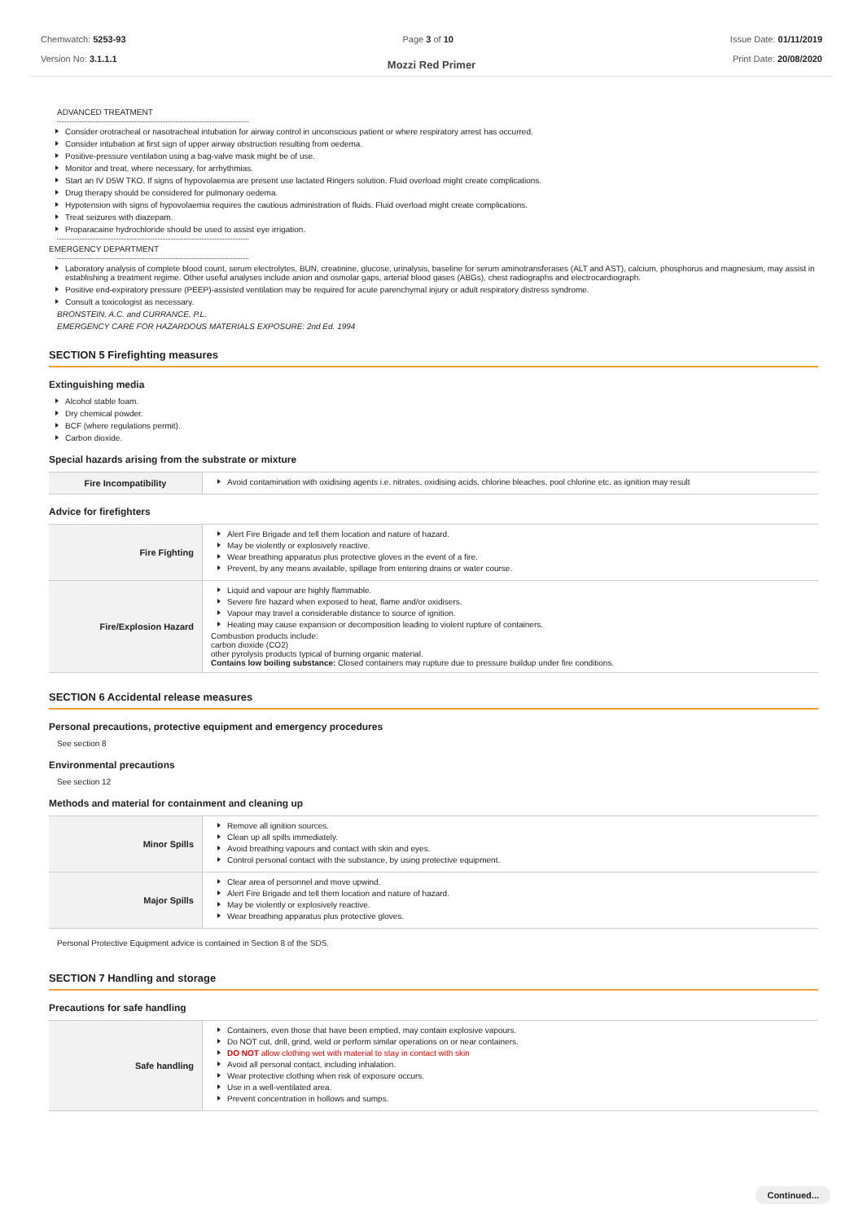Chemwatch: 5253-93
Version No: 3.1.1.1
Page 3 of 10 Issue Date: 01/11/2019
Print Date: 20/08/2020
Mozzi Red Primer
ADVANCED TREATMENT
Consider orotracheal or nasotracheal intubation for airway control in unconscious patient or where respiratory arrest has occurred.
Consider intubation at first sign of upper airway obstruction resulting from oedema.
Positive-pressure ventilation using a bag-valve mask might be of use.
Monitor and treat, where necessary, for arrhythmias.
Start an IV D5W TKO. If signs of hypovolaemia are present use lactated Ringers solution. Fluid overload might create complications.
Drug therapy should be considered for pulmonary oedema.
Hypotension with signs of hypovolaemia requires the cautious administration of fluids. Fluid overload might create complications.
Treat seizures with diazepam.
Proparacaine hydrochloride should be used to assist eye irrigation.
EMERGENCY DEPARTMENT
Laboratory analysis of complete blood count, serum electrolytes, BUN, creatinine, glucose, urinalysis, baseline for serum aminotransferases (ALT and AST), calcium, phosphorus and magnesium, may assist in establishing a treatment regime. Other useful analyses include anion and osmolar gaps, arterial blood gases (ABGs), chest radiographs and electrocardiograph.
Positive end-expiratory pressure (PEEP)-assisted ventilation may be required for acute parenchymal injury or adult respiratory distress syndrome.
Consult a toxicologist as necessary.
BRONSTEIN, A.C. and CURRANCE, P.L.
EMERGENCY CARE FOR HAZARDOUS MATERIALS EXPOSURE: 2nd Ed. 1994
SECTION 5 Firefighting measures
Extinguishing media
Alcohol stable foam.
Dry chemical powder.
BCF (where regulations permit).
Carbon dioxide.
Special hazards arising from the substrate or mixture
| Fire Incompatibility | Avoid contamination with oxidising agents i.e. nitrates, oxidising acids, chlorine bleaches, pool chlorine etc. as ignition may result |
Advice for firefighters
| Fire Fighting | Alert Fire Brigade and tell them location and nature of hazard. May be violently or explosively reactive. Wear breathing apparatus plus protective gloves in the event of a fire. Prevent, by any means available, spillage from entering drains or water course. |
| Fire/Explosion Hazard | Liquid and vapour are highly flammable. Severe fire hazard when exposed to heat, flame and/or oxidisers. Vapour may travel a considerable distance to source of ignition. Heating may cause expansion or decomposition leading to violent rupture of containers. Combustion products include: carbon dioxide (CO2) other pyrolysis products typical of burning organic material. Contains low boiling substance: Closed containers may rupture due to pressure buildup under fire conditions. |
SECTION 6 Accidental release measures
Personal precautions, protective equipment and emergency procedures
See section 8
Environmental precautions
See section 12
Methods and material for containment and cleaning up
| Minor Spills | Remove all ignition sources. Clean up all spills immediately. Avoid breathing vapours and contact with skin and eyes. Control personal contact with the substance, by using protective equipment. |
| Major Spills | Clear area of personnel and move upwind. Alert Fire Brigade and tell them location and nature of hazard. May be violently or explosively reactive. Wear breathing apparatus plus protective gloves. |
Personal Protective Equipment advice is contained in Section 8 of the SDS.
SECTION 7 Handling and storage
Precautions for safe handling
| Safe handling | Containers, even those that have been emptied, may contain explosive vapours. Do NOT cut, drill, grind, weld or perform similar operations on or near containers. DO NOT allow clothing wet with material to stay in contact with skin Avoid all personal contact, including inhalation. Wear protective clothing when risk of exposure occurs. Use in a well-ventilated area. Prevent concentration in hollows and sumps. |
Continued...